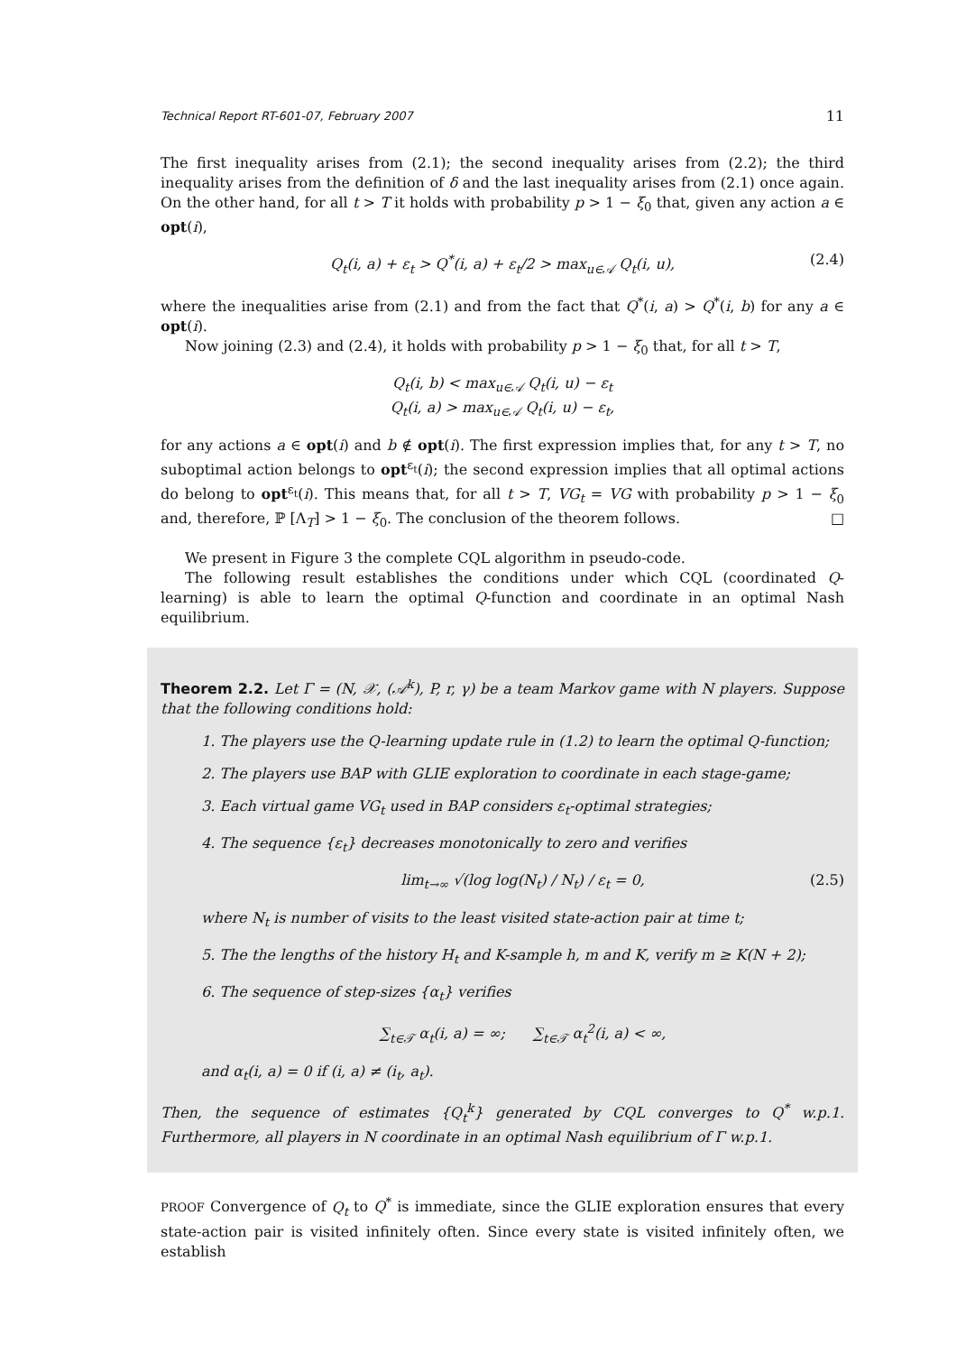Technical Report RT-601-07, February 2007 11
The first inequality arises from (2.1); the second inequality arises from (2.2); the third inequality arises from the definition of δ and the last inequality arises from (2.1) once again. On the other hand, for all t > T it holds with probability p > 1 − ξ<sub>0</sub> that, given any action a ∈ opt(i),
Q<sub>t</sub>(i, a) + ε<sub>t</sub> > Q<sup>*</sup>(i, a) + ε<sub>t</sub>/2 > max<sub>u∈𝒜</sub> Q<sub>t</sub>(i, u), (2.4)
where the inequalities arise from (2.1) and from the fact that Q<sup>*</sup>(i, a) > Q<sup>*</sup>(i, b) for any a ∈ opt(i).
Now joining (2.3) and (2.4), it holds with probability p > 1 − ξ<sub>0</sub> that, for all t > T,
Q<sub>t</sub>(i, b) < max<sub>u∈𝒜</sub> Q<sub>t</sub>(i, u) − ε<sub>t</sub>
Q<sub>t</sub>(i, a) > max<sub>u∈𝒜</sub> Q<sub>t</sub>(i, u) − ε<sub>t</sub>,
for any actions a ∈ opt(i) and b ∉ opt(i). The first expression implies that, for any t > T, no suboptimal action belongs to opt<sup>ε<sub>t</sub></sup>(i); the second expression implies that all optimal actions do belong to opt<sup>ε<sub>t</sub></sup>(i). This means that, for all t > T, VG<sub>t</sub> = VG with probability p > 1 − ξ<sub>0</sub> and, therefore, ℙ [Λ<sub>T</sub>] > 1 − ξ<sub>0</sub>. The conclusion of the theorem follows. □
We present in Figure 3 the complete CQL algorithm in pseudo-code.
The following result establishes the conditions under which CQL (coordinated Q-learning) is able to learn the optimal Q-function and coordinate in an optimal Nash equilibrium.
Theorem 2.2. Let Γ = (N, 𝒳, (𝒜<sup>k</sup>), P, r, γ) be a team Markov game with N players. Suppose that the following conditions hold:
1. The players use the Q-learning update rule in (1.2) to learn the optimal Q-function;
2. The players use BAP with GLIE exploration to coordinate in each stage-game;
3. Each virtual game VG<sub>t</sub> used in BAP considers ε<sub>t</sub>-optimal strategies;
4. The sequence {ε<sub>t</sub>} decreases monotonically to zero and verifies
lim<sub>t→∞</sub> √(log log(N<sub>t</sub>) / N<sub>t</sub>) / ε<sub>t</sub> = 0, (2.5)
where N<sub>t</sub> is number of visits to the least visited state-action pair at time t;
5. The the lengths of the history H<sub>t</sub> and K-sample h, m and K, verify m ≥ K(N + 2);
6. The sequence of step-sizes {α<sub>t</sub>} verifies
∑<sub>t∈𝒯</sub> α<sub>t</sub>(i, a) = ∞; ∑<sub>t∈𝒯</sub> α<sub>t</sub><sup>2</sup>(i, a) < ∞,
and α<sub>t</sub>(i, a) = 0 if (i, a) ≠ (i<sub>t</sub>, a<sub>t</sub>).
Then, the sequence of estimates {Q<sub>t</sub><sup>k</sup>} generated by CQL converges to Q<sup>*</sup> w.p.1. Furthermore, all players in N coordinate in an optimal Nash equilibrium of Γ w.p.1.
PROOF Convergence of Q<sub>t</sub> to Q<sup>*</sup> is immediate, since the GLIE exploration ensures that every state-action pair is visited infinitely often. Since every state is visited infinitely often, we establish